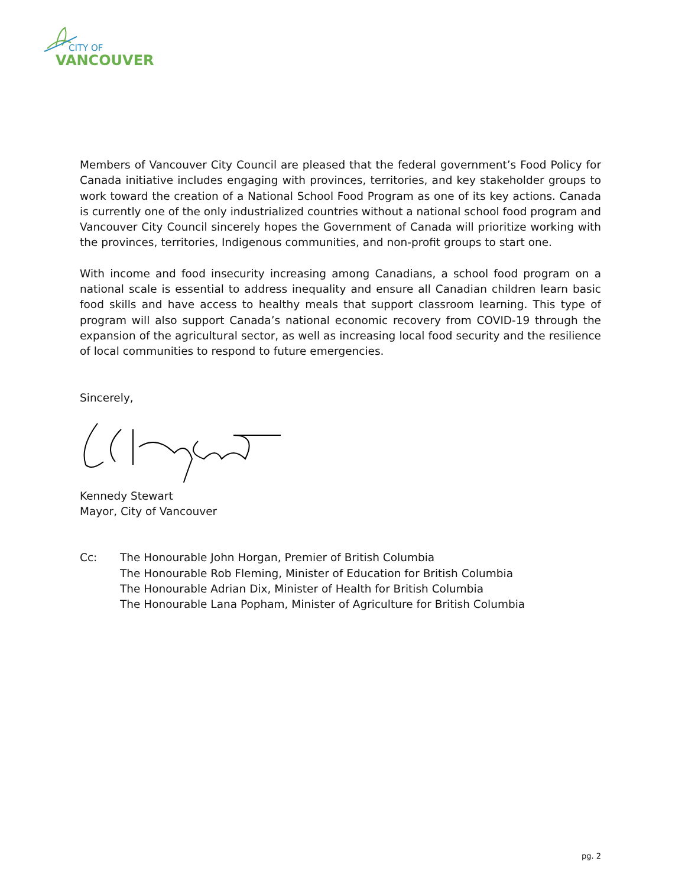CITY OF
VANCOUVER
Members of Vancouver City Council are pleased that the federal government’s Food Policy for Canada initiative includes engaging with provinces, territories, and key stakeholder groups to work toward the creation of a National School Food Program as one of its key actions. Canada is currently one of the only industrialized countries without a national school food program and Vancouver City Council sincerely hopes the Government of Canada will prioritize working with the provinces, territories, Indigenous communities, and non-profit groups to start one.
With income and food insecurity increasing among Canadians, a school food program on a national scale is essential to address inequality and ensure all Canadian children learn basic food skills and have access to healthy meals that support classroom learning. This type of program will also support Canada’s national economic recovery from COVID-19 through the expansion of the agricultural sector, as well as increasing local food security and the resilience of local communities to respond to future emergencies.
Sincerely,
Kennedy Stewart
Mayor, City of Vancouver
Cc: The Honourable John Horgan, Premier of British Columbia
The Honourable Rob Fleming, Minister of Education for British Columbia
The Honourable Adrian Dix, Minister of Health for British Columbia
The Honourable Lana Popham, Minister of Agriculture for British Columbia
pg. 2